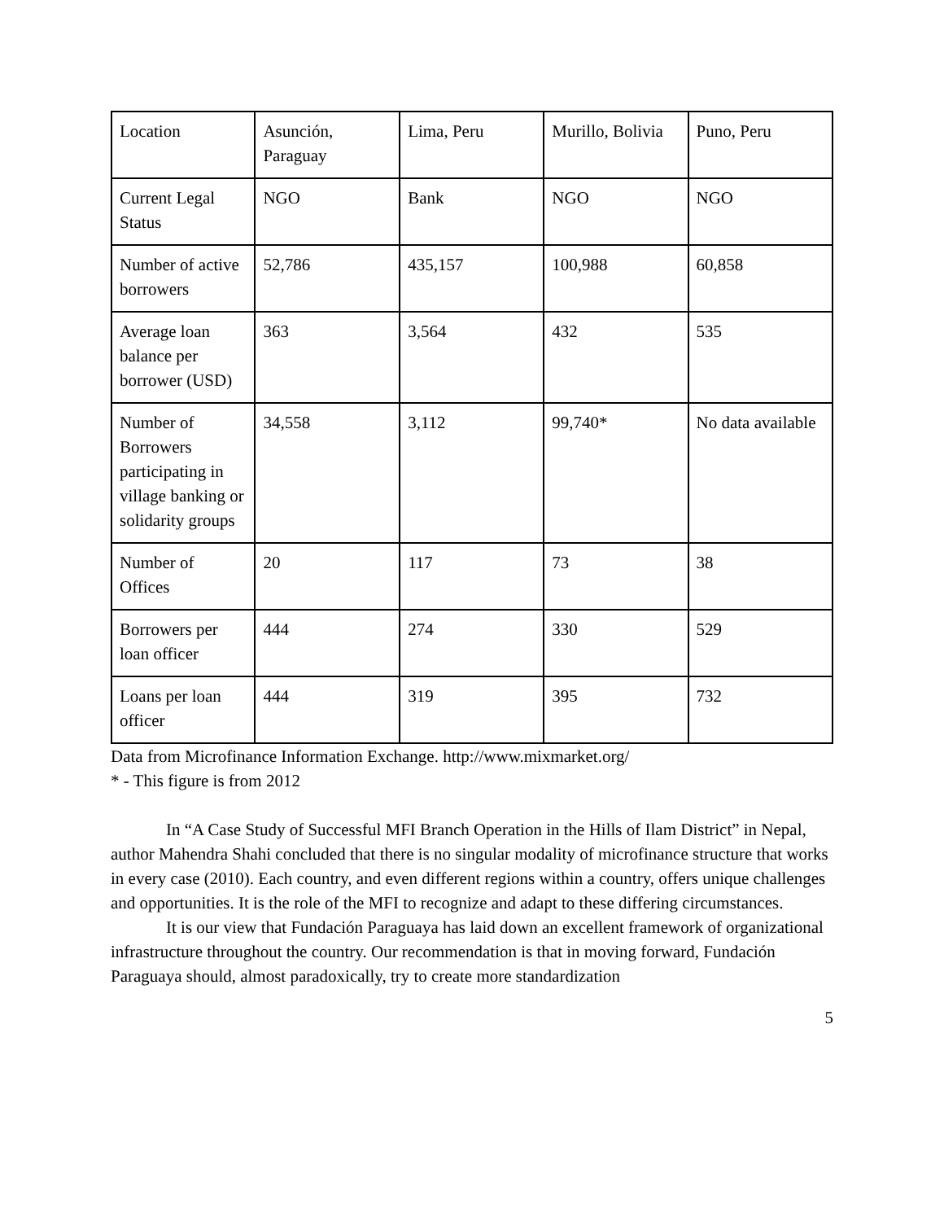| Location | Asunción, Paraguay | Lima, Peru | Murillo, Bolivia | Puno, Peru |
| Current Legal Status | NGO | Bank | NGO | NGO |
| Number of active borrowers | 52,786 | 435,157 | 100,988 | 60,858 |
| Average loan balance per borrower (USD) | 363 | 3,564 | 432 | 535 |
| Number of Borrowers participating in village banking or solidarity groups | 34,558 | 3,112 | 99,740* | No data available |
| Number of Offices | 20 | 117 | 73 | 38 |
| Borrowers per loan officer | 444 | 274 | 330 | 529 |
| Loans per loan officer | 444 | 319 | 395 | 732 |
Data from Microfinance Information Exchange. http://www.mixmarket.org/
* - This figure is from 2012
In “A Case Study of Successful MFI Branch Operation in the Hills of Ilam District” in Nepal, author Mahendra Shahi concluded that there is no singular modality of microfinance structure that works in every case (2010). Each country, and even different regions within a country, offers unique challenges and opportunities. It is the role of the MFI to recognize and adapt to these differing circumstances.
It is our view that Fundación Paraguaya has laid down an excellent framework of organizational infrastructure throughout the country. Our recommendation is that in moving forward, Fundación Paraguaya should, almost paradoxically, try to create more standardization
5